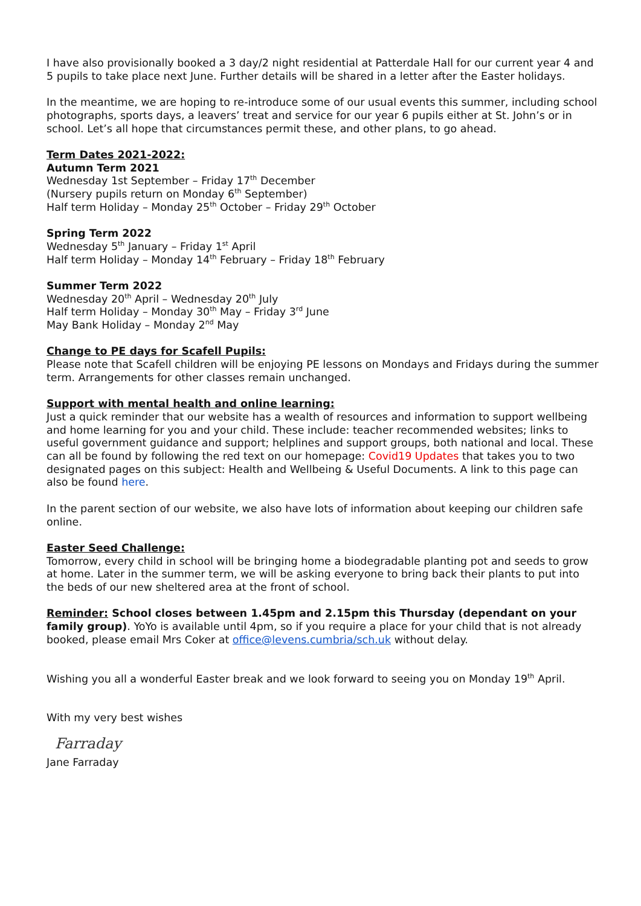I have also provisionally booked a 3 day/2 night residential at Patterdale Hall for our current year 4 and 5 pupils to take place next June. Further details will be shared in a letter after the Easter holidays.
In the meantime, we are hoping to re-introduce some of our usual events this summer, including school photographs, sports days, a leavers’ treat and service for our year 6 pupils either at St. John’s or in school. Let’s all hope that circumstances permit these, and other plans, to go ahead.
Term Dates 2021-2022:
Autumn Term 2021
Wednesday 1st September – Friday 17<sup>th</sup> December
(Nursery pupils return on Monday 6<sup>th</sup> September)
Half term Holiday – Monday 25<sup>th</sup> October – Friday 29<sup>th</sup> October
Spring Term 2022
Wednesday 5<sup>th</sup> January – Friday 1<sup>st</sup> April
Half term Holiday – Monday 14<sup>th</sup> February – Friday 18<sup>th</sup> February
Summer Term 2022
Wednesday 20<sup>th</sup> April – Wednesday 20<sup>th</sup> July
Half term Holiday – Monday 30<sup>th</sup> May – Friday 3<sup>rd</sup> June
May Bank Holiday – Monday 2<sup>nd</sup> May
Change to PE days for Scafell Pupils:
Please note that Scafell children will be enjoying PE lessons on Mondays and Fridays during the summer term. Arrangements for other classes remain unchanged.
Support with mental health and online learning:
Just a quick reminder that our website has a wealth of resources and information to support wellbeing and home learning for you and your child. These include: teacher recommended websites; links to useful government guidance and support; helplines and support groups, both national and local. These can all be found by following the red text on our homepage: Covid19 Updates that takes you to two designated pages on this subject: Health and Wellbeing & Useful Documents. A link to this page can also be found here.
In the parent section of our website, we also have lots of information about keeping our children safe online.
Easter Seed Challenge:
Tomorrow, every child in school will be bringing home a biodegradable planting pot and seeds to grow at home. Later in the summer term, we will be asking everyone to bring back their plants to put into the beds of our new sheltered area at the front of school.
Reminder: School closes between 1.45pm and 2.15pm this Thursday (dependant on your family group). YoYo is available until 4pm, so if you require a place for your child that is not already booked, please email Mrs Coker at office@levens.cumbria/sch.uk without delay.
Wishing you all a wonderful Easter break and we look forward to seeing you on Monday 19<sup>th</sup> April.
With my very best wishes
Farraday
Jane Farraday